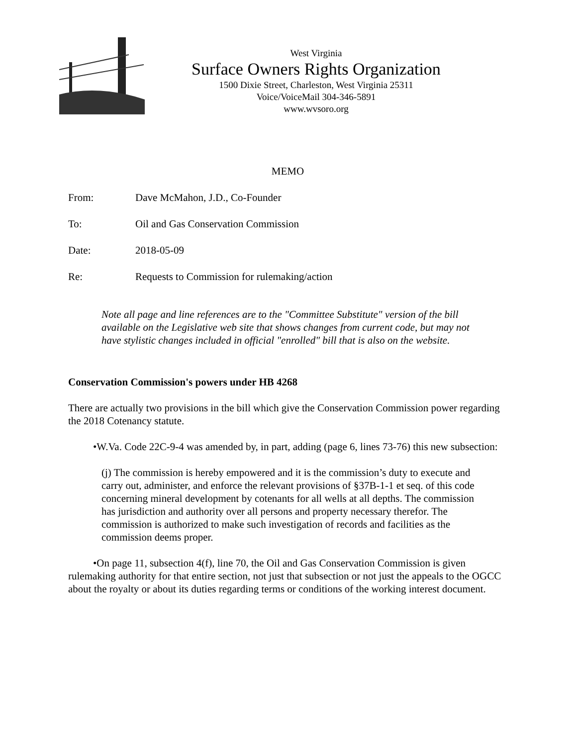West Virginia
Surface Owners Rights Organization
1500 Dixie Street, Charleston, West Virginia 25311
Voice/VoiceMail 304-346-5891
www.wvsoro.org
MEMO
From: Dave McMahon, J.D., Co-Founder
To: Oil and Gas Conservation Commission
Date: 2018-05-09
Re: Requests to Commission for rulemaking/action
Note all page and line references are to the "Committee Substitute" version of the bill available on the Legislative web site that shows changes from current code, but may not have stylistic changes included in official "enrolled" bill that is also on the website.
Conservation Commission's powers under HB 4268
There are actually two provisions in the bill which give the Conservation Commission power regarding the 2018 Cotenancy statute.
•W.Va. Code 22C-9-4 was amended by, in part, adding (page 6, lines 73-76) this new subsection:
(j) The commission is hereby empowered and it is the commission’s duty to execute and carry out, administer, and enforce the relevant provisions of §37B-1-1 et seq. of this code concerning mineral development by cotenants for all wells at all depths. The commission has jurisdiction and authority over all persons and property necessary therefor. The commission is authorized to make such investigation of records and facilities as the commission deems proper.
•On page 11, subsection 4(f), line 70, the Oil and Gas Conservation Commission is given rulemaking authority for that entire section, not just that subsection or not just the appeals to the OGCC about the royalty or about its duties regarding terms or conditions of the working interest document.